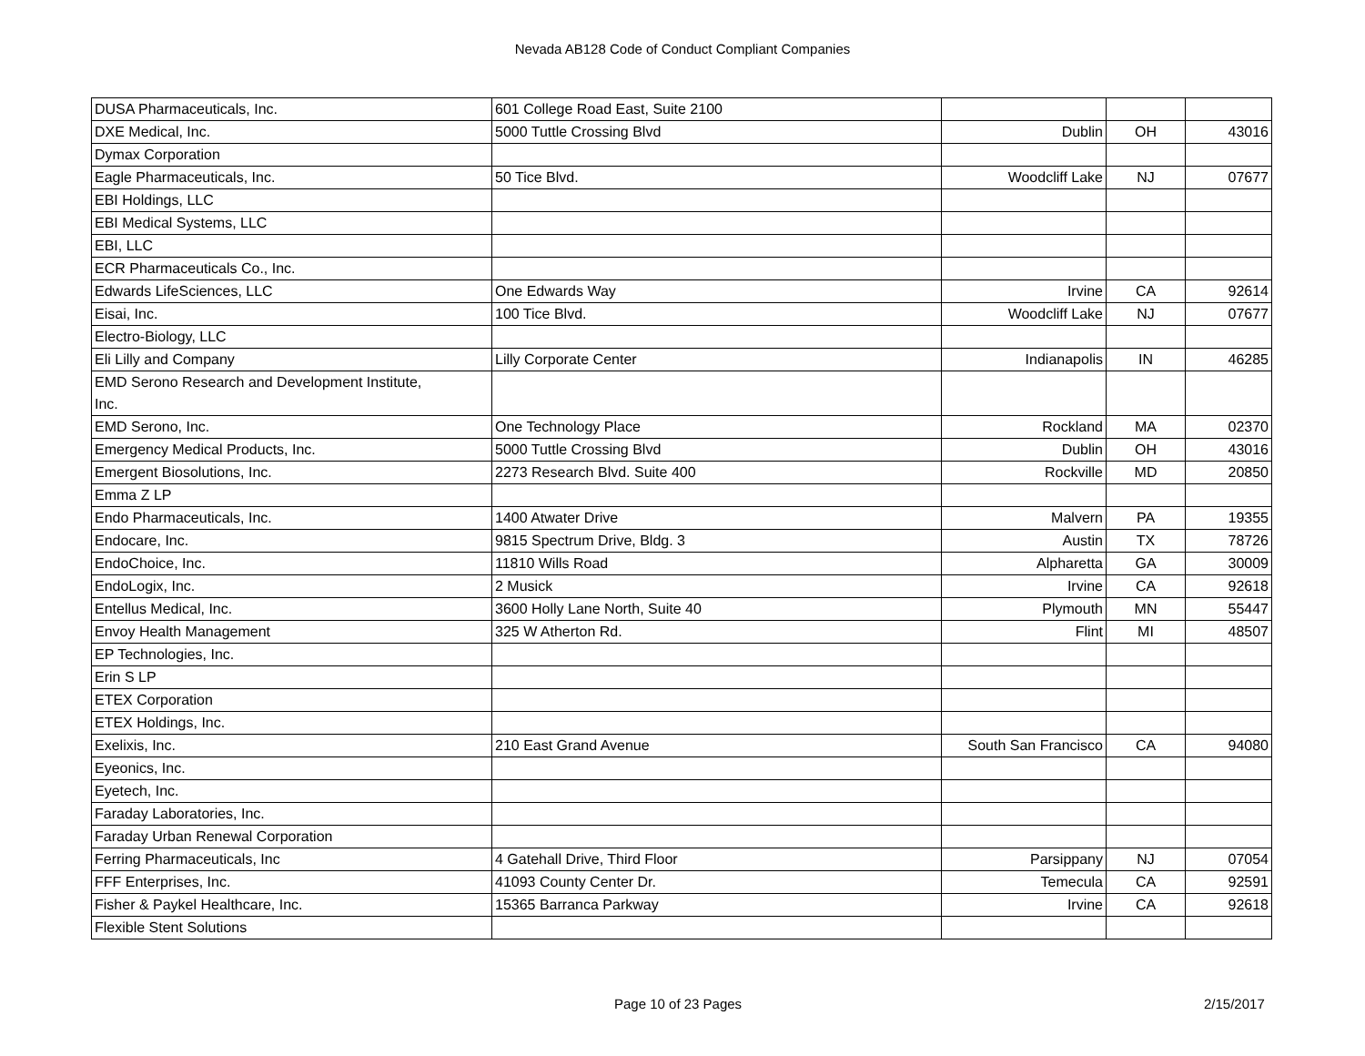Nevada AB128 Code of Conduct Compliant Companies
| DUSA Pharmaceuticals, Inc. | 601 College Road East, Suite 2100 | | | |
| DXE Medical, Inc. | 5000 Tuttle Crossing Blvd | Dublin | OH | 43016 |
| Dymax Corporation | | | | |
| Eagle Pharmaceuticals, Inc. | 50 Tice Blvd. | Woodcliff Lake | NJ | 07677 |
| EBI Holdings, LLC | | | | |
| EBI Medical Systems, LLC | | | | |
| EBI, LLC | | | | |
| ECR Pharmaceuticals Co., Inc. | | | | |
| Edwards LifeSciences, LLC | One Edwards Way | Irvine | CA | 92614 |
| Eisai, Inc. | 100 Tice Blvd. | Woodcliff Lake | NJ | 07677 |
| Electro-Biology, LLC | | | | |
| Eli Lilly and Company | Lilly Corporate Center | Indianapolis | IN | 46285 |
| EMD Serono Research and Development Institute, Inc. | | | | |
| EMD Serono, Inc. | One Technology Place | Rockland | MA | 02370 |
| Emergency Medical Products, Inc. | 5000 Tuttle Crossing Blvd | Dublin | OH | 43016 |
| Emergent Biosolutions, Inc. | 2273 Research Blvd. Suite 400 | Rockville | MD | 20850 |
| Emma Z LP | | | | |
| Endo Pharmaceuticals, Inc. | 1400 Atwater Drive | Malvern | PA | 19355 |
| Endocare, Inc. | 9815 Spectrum Drive, Bldg. 3 | Austin | TX | 78726 |
| EndoChoice, Inc. | 11810 Wills Road | Alpharetta | GA | 30009 |
| EndoLogix, Inc. | 2 Musick | Irvine | CA | 92618 |
| Entellus Medical, Inc. | 3600 Holly Lane North, Suite 40 | Plymouth | MN | 55447 |
| Envoy Health Management | 325 W Atherton Rd. | Flint | MI | 48507 |
| EP Technologies, Inc. | | | | |
| Erin S LP | | | | |
| ETEX Corporation | | | | |
| ETEX Holdings, Inc. | | | | |
| Exelixis, Inc. | 210 East Grand Avenue | South San Francisco | CA | 94080 |
| Eyeonics, Inc. | | | | |
| Eyetech, Inc. | | | | |
| Faraday Laboratories, Inc. | | | | |
| Faraday Urban Renewal Corporation | | | | |
| Ferring Pharmaceuticals, Inc | 4 Gatehall Drive, Third Floor | Parsippany | NJ | 07054 |
| FFF Enterprises, Inc. | 41093 County Center Dr. | Temecula | CA | 92591 |
| Fisher & Paykel Healthcare, Inc. | 15365 Barranca Parkway | Irvine | CA | 92618 |
| Flexible Stent Solutions | | | | |
Page 10 of 23 Pages 2/15/2017